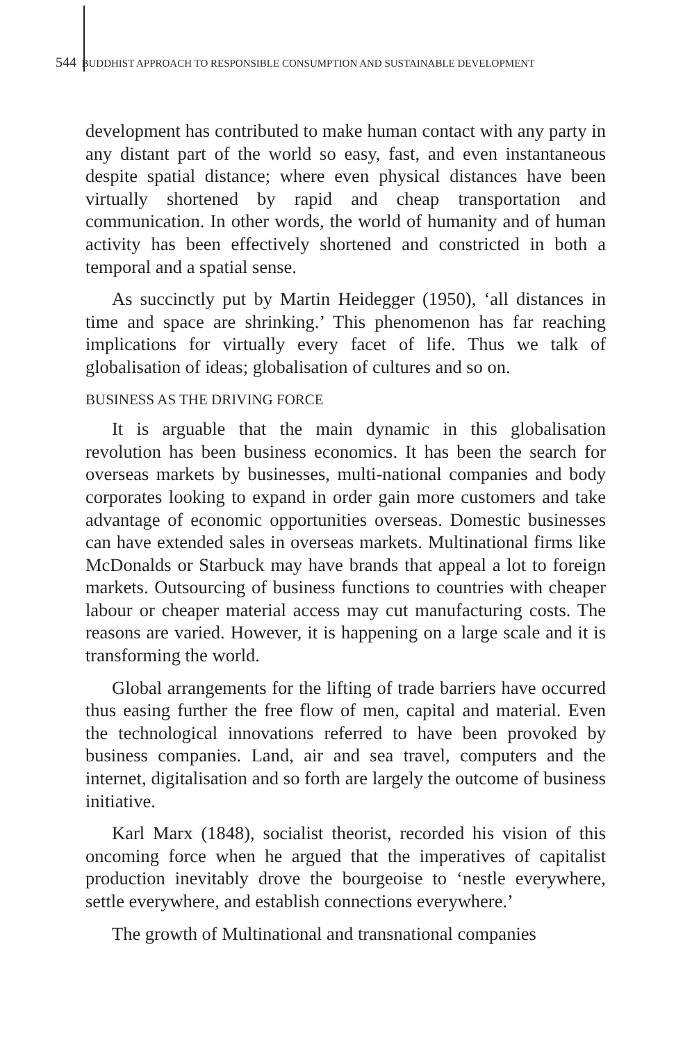544 BUDDHIST APPROACH TO RESPONSIBLE CONSUMPTION AND SUSTAINABLE DEVELOPMENT
development has contributed to make human contact with any party in any distant part of the world so easy, fast, and even instantaneous despite spatial distance; where even physical distances have been virtually shortened by rapid and cheap transportation and communication. In other words, the world of humanity and of human activity has been effectively shortened and constricted in both a temporal and a spatial sense.
As succinctly put by Martin Heidegger (1950), ‘all distances in time and space are shrinking.’ This phenomenon has far reaching implications for virtually every facet of life. Thus we talk of globalisation of ideas; globalisation of cultures and so on.
BUSINESS AS THE DRIVING FORCE
It is arguable that the main dynamic in this globalisation revolution has been business economics. It has been the search for overseas markets by businesses, multi-national companies and body corporates looking to expand in order gain more customers and take advantage of economic opportunities overseas. Domestic businesses can have extended sales in overseas markets. Multinational firms like McDonalds or Starbuck may have brands that appeal a lot to foreign markets. Outsourcing of business functions to countries with cheaper labour or cheaper material access may cut manufacturing costs. The reasons are varied. However, it is happening on a large scale and it is transforming the world.
Global arrangements for the lifting of trade barriers have occurred thus easing further the free flow of men, capital and material. Even the technological innovations referred to have been provoked by business companies. Land, air and sea travel, computers and the internet, digitalisation and so forth are largely the outcome of business initiative.
Karl Marx (1848), socialist theorist, recorded his vision of this oncoming force when he argued that the imperatives of capitalist production inevitably drove the bourgeoise to ‘nestle everywhere, settle everywhere, and establish connections everywhere.’
The growth of Multinational and transnational companies